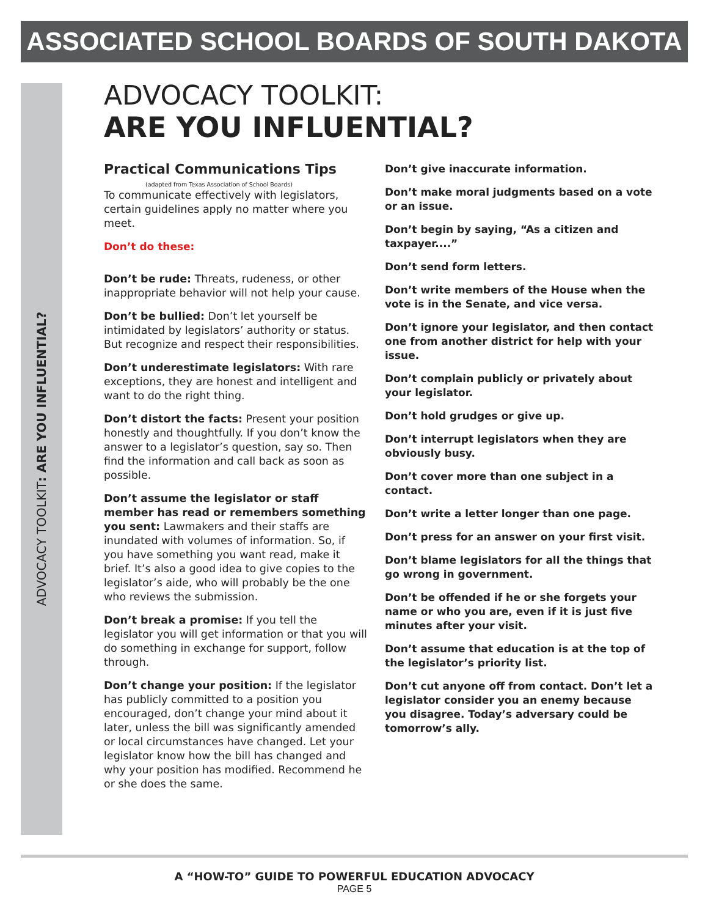ASSOCIATED SCHOOL BOARDS OF SOUTH DAKOTA
ADVOCACY TOOLKIT: ARE YOU INFLUENTIAL?
ADVOCACY TOOLKIT:
ARE YOU INFLUENTIAL?
Practical Communications Tips
(adapted from Texas Association of School Boards)
To communicate effectively with legislators, certain guidelines apply no matter where you meet.
Don’t do these:
Don’t be rude: Threats, rudeness, or other inappropriate behavior will not help your cause.
Don’t be bullied: Don’t let yourself be intimidated by legislators’ authority or status. But recognize and respect their responsibilities.
Don’t underestimate legislators: With rare exceptions, they are honest and intelligent and want to do the right thing.
Don’t distort the facts: Present your position honestly and thoughtfully. If you don’t know the answer to a legislator’s question, say so. Then find the information and call back as soon as possible.
Don’t assume the legislator or staff member has read or remembers something you sent: Lawmakers and their staffs are inundated with volumes of information. So, if you have something you want read, make it brief. It’s also a good idea to give copies to the legislator’s aide, who will probably be the one who reviews the submission.
Don’t break a promise: If you tell the legislator you will get information or that you will do something in exchange for support, follow through.
Don’t change your position: If the legislator has publicly committed to a position you encouraged, don’t change your mind about it later, unless the bill was significantly amended or local circumstances have changed. Let your legislator know how the bill has changed and why your position has modified. Recommend he or she does the same.
Don’t give inaccurate information.
Don’t make moral judgments based on a vote or an issue.
Don’t begin by saying, “As a citizen and taxpayer....”
Don’t send form letters.
Don’t write members of the House when the vote is in the Senate, and vice versa.
Don’t ignore your legislator, and then contact one from another district for help with your issue.
Don’t complain publicly or privately about your legislator.
Don’t hold grudges or give up.
Don’t interrupt legislators when they are obviously busy.
Don’t cover more than one subject in a contact.
Don’t write a letter longer than one page.
Don’t press for an answer on your first visit.
Don’t blame legislators for all the things that go wrong in government.
Don’t be offended if he or she forgets your name or who you are, even if it is just five minutes after your visit.
Don’t assume that education is at the top of the legislator’s priority list.
Don’t cut anyone off from contact. Don’t let a legislator consider you an enemy because you disagree. Today’s adversary could be tomorrow’s ally.
A “HOW-TO” GUIDE TO POWERFUL EDUCATION ADVOCACY
PAGE 5